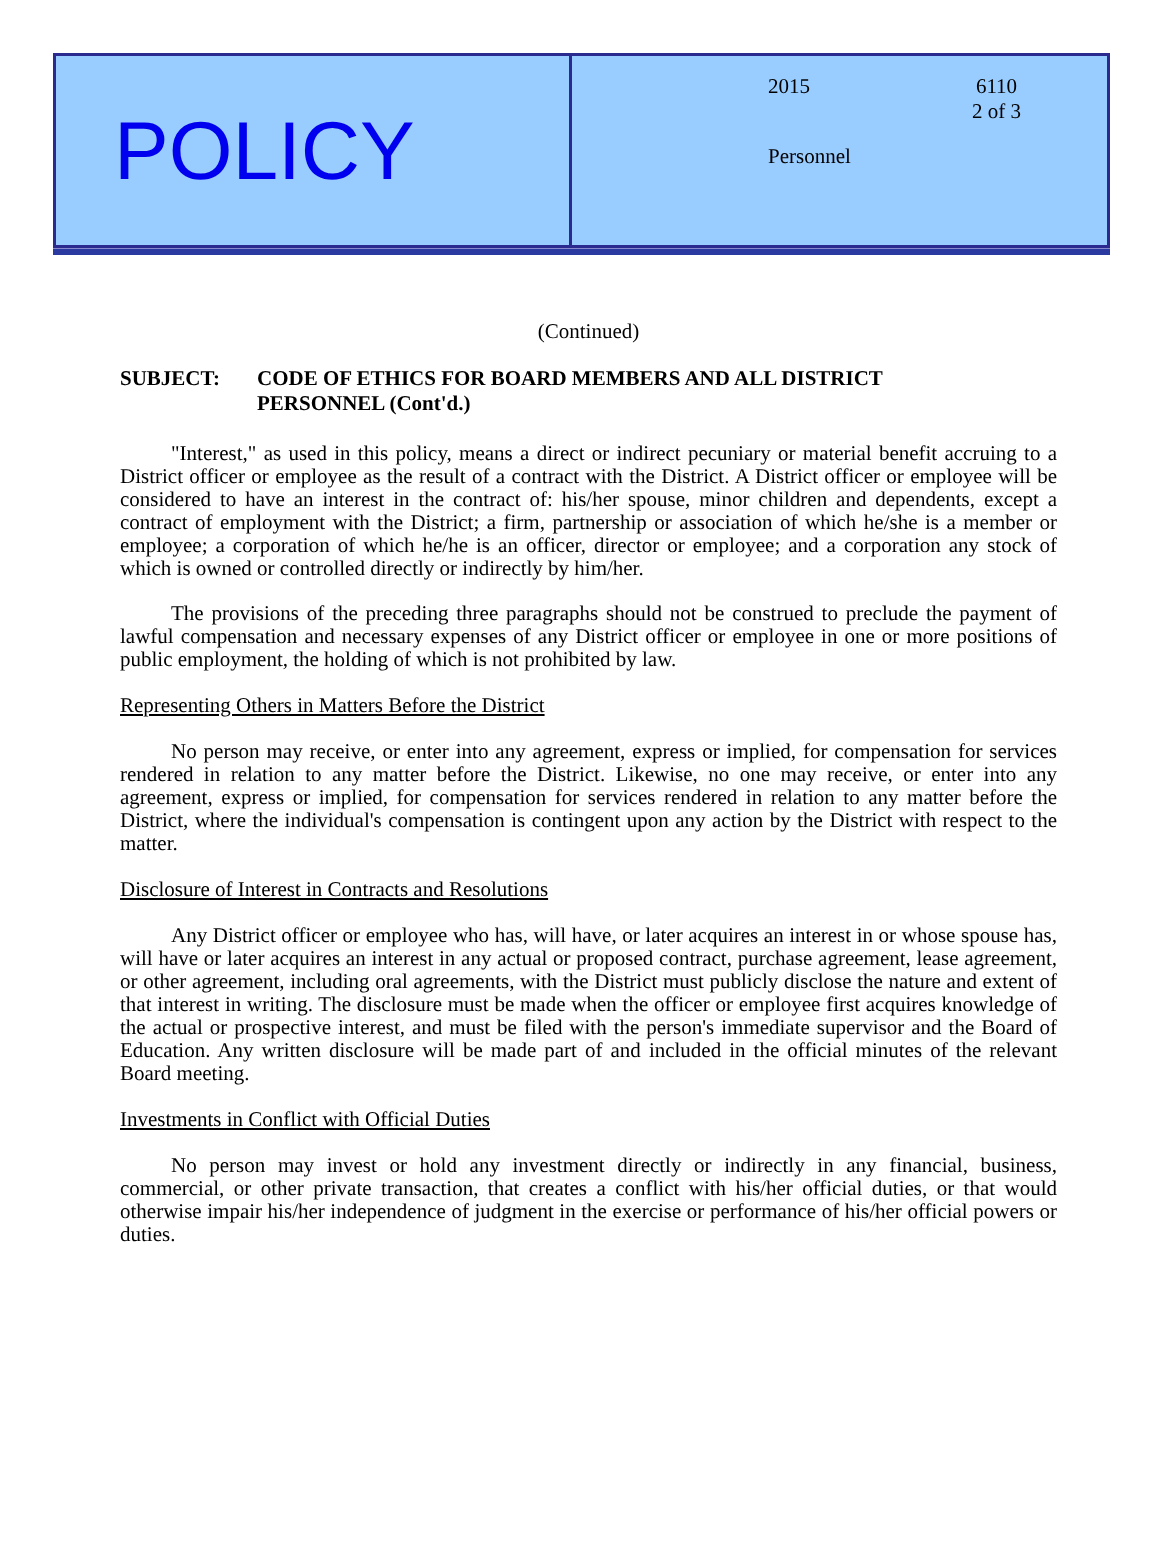POLICY
2015
6110
2 of 3
Personnel
(Continued)
SUBJECT: CODE OF ETHICS FOR BOARD MEMBERS AND ALL DISTRICT
PERSONNEL (Cont'd.)
"Interest," as used in this policy, means a direct or indirect pecuniary or material benefit accruing to a District officer or employee as the result of a contract with the District. A District officer or employee will be considered to have an interest in the contract of: his/her spouse, minor children and dependents, except a contract of employment with the District; a firm, partnership or association of which he/she is a member or employee; a corporation of which he/he is an officer, director or employee; and a corporation any stock of which is owned or controlled directly or indirectly by him/her.
The provisions of the preceding three paragraphs should not be construed to preclude the payment of lawful compensation and necessary expenses of any District officer or employee in one or more positions of public employment, the holding of which is not prohibited by law.
Representing Others in Matters Before the District
No person may receive, or enter into any agreement, express or implied, for compensation for services rendered in relation to any matter before the District. Likewise, no one may receive, or enter into any agreement, express or implied, for compensation for services rendered in relation to any matter before the District, where the individual's compensation is contingent upon any action by the District with respect to the matter.
Disclosure of Interest in Contracts and Resolutions
Any District officer or employee who has, will have, or later acquires an interest in or whose spouse has, will have or later acquires an interest in any actual or proposed contract, purchase agreement, lease agreement, or other agreement, including oral agreements, with the District must publicly disclose the nature and extent of that interest in writing. The disclosure must be made when the officer or employee first acquires knowledge of the actual or prospective interest, and must be filed with the person's immediate supervisor and the Board of Education. Any written disclosure will be made part of and included in the official minutes of the relevant Board meeting.
Investments in Conflict with Official Duties
No person may invest or hold any investment directly or indirectly in any financial, business, commercial, or other private transaction, that creates a conflict with his/her official duties, or that would otherwise impair his/her independence of judgment in the exercise or performance of his/her official powers or duties.